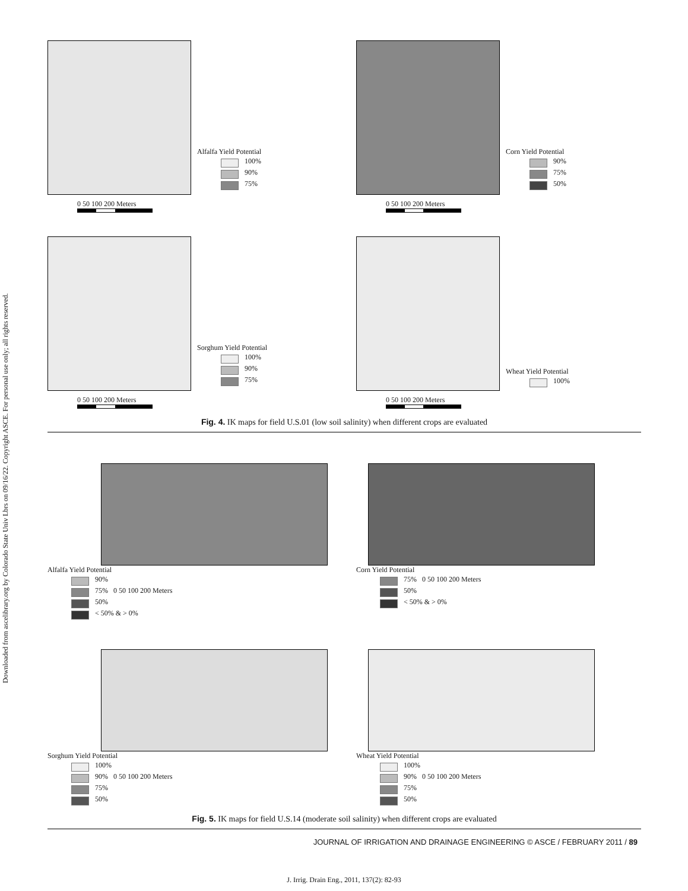Downloaded from ascelibrary.org by Colorado State Univ Lbrs on 09/16/22. Copyright ASCE. For personal use only; all rights reserved.
Alfalfa Yield Potential
100%
90%
75%
0 50 100 200 Meters
Corn Yield Potential
90%
75%
50%
0 50 100 200 Meters
Sorghum Yield Potential
100%
90%
75%
0 50 100 200 Meters
Wheat Yield Potential
100%
0 50 100 200 Meters
Fig. 4. IK maps for field U.S.01 (low soil salinity) when different crops are evaluated
Alfalfa Yield Potential
90%
75% 0 50 100 200 Meters
50%
< 50% & > 0%
Corn Yield Potential
75% 0 50 100 200 Meters
50%
< 50% & > 0%
Sorghum Yield Potential
100%
90% 0 50 100 200 Meters
75%
50%
Wheat Yield Potential
100%
90% 0 50 100 200 Meters
75%
50%
Fig. 5. IK maps for field U.S.14 (moderate soil salinity) when different crops are evaluated
JOURNAL OF IRRIGATION AND DRAINAGE ENGINEERING © ASCE / FEBRUARY 2011 / 89
J. Irrig. Drain Eng., 2011, 137(2): 82-93